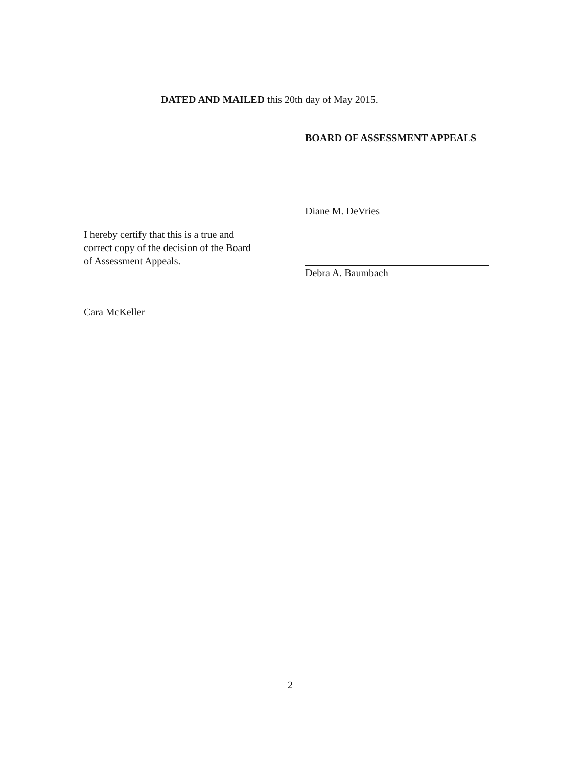DATED AND MAILED this 20th day of May 2015.
BOARD OF ASSESSMENT APPEALS
Diane M. DeVries
Debra A. Baumbach
I hereby certify that this is a true and correct copy of the decision of the Board of Assessment Appeals.
Cara McKeller
2